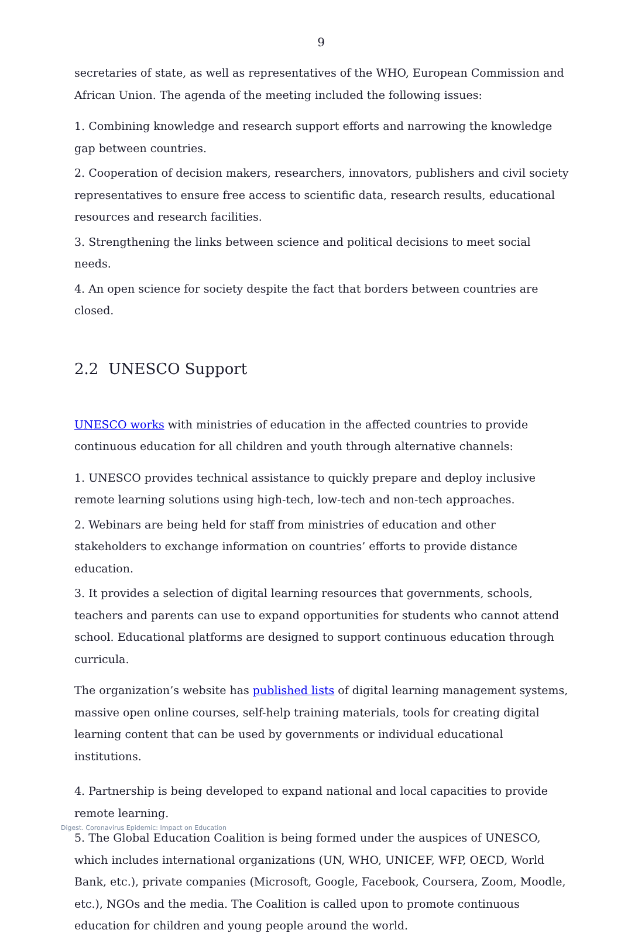9
secretaries of state, as well as representatives of the WHO, European Commission and African Union. The agenda of the meeting included the following issues:
1. Combining knowledge and research support efforts and narrowing the knowledge gap between countries.
2. Cooperation of decision makers, researchers, innovators, publishers and civil society representatives to ensure free access to scientific data, research results, educational resources and research facilities.
3. Strengthening the links between science and political decisions to meet social needs.
4. An open science for society despite the fact that borders between countries are closed.
2.2 UNESCO Support
UNESCO works with ministries of education in the affected countries to provide continuous education for all children and youth through alternative channels:
1. UNESCO provides technical assistance to quickly prepare and deploy inclusive remote learning solutions using high-tech, low-tech and non-tech approaches.
2. Webinars are being held for staff from ministries of education and other stakeholders to exchange information on countries’ efforts to provide distance education.
3. It provides a selection of digital learning resources that governments, schools, teachers and parents can use to expand opportunities for students who cannot attend school. Educational platforms are designed to support continuous education through curricula.
The organization’s website has published lists of digital learning management systems, massive open online courses, self-help training materials, tools for creating digital learning content that can be used by governments or individual educational institutions.
4. Partnership is being developed to expand national and local capacities to provide remote learning.
5. The Global Education Coalition is being formed under the auspices of UNESCO, which includes international organizations (UN, WHO, UNICEF, WFP, OECD, World Bank, etc.), private companies (Microsoft, Google, Facebook, Coursera, Zoom, Moodle, etc.), NGOs and the media. The Coalition is called upon to promote continuous education for children and young people around the world.
Digest. Coronavirus Epidemic: Impact on Education